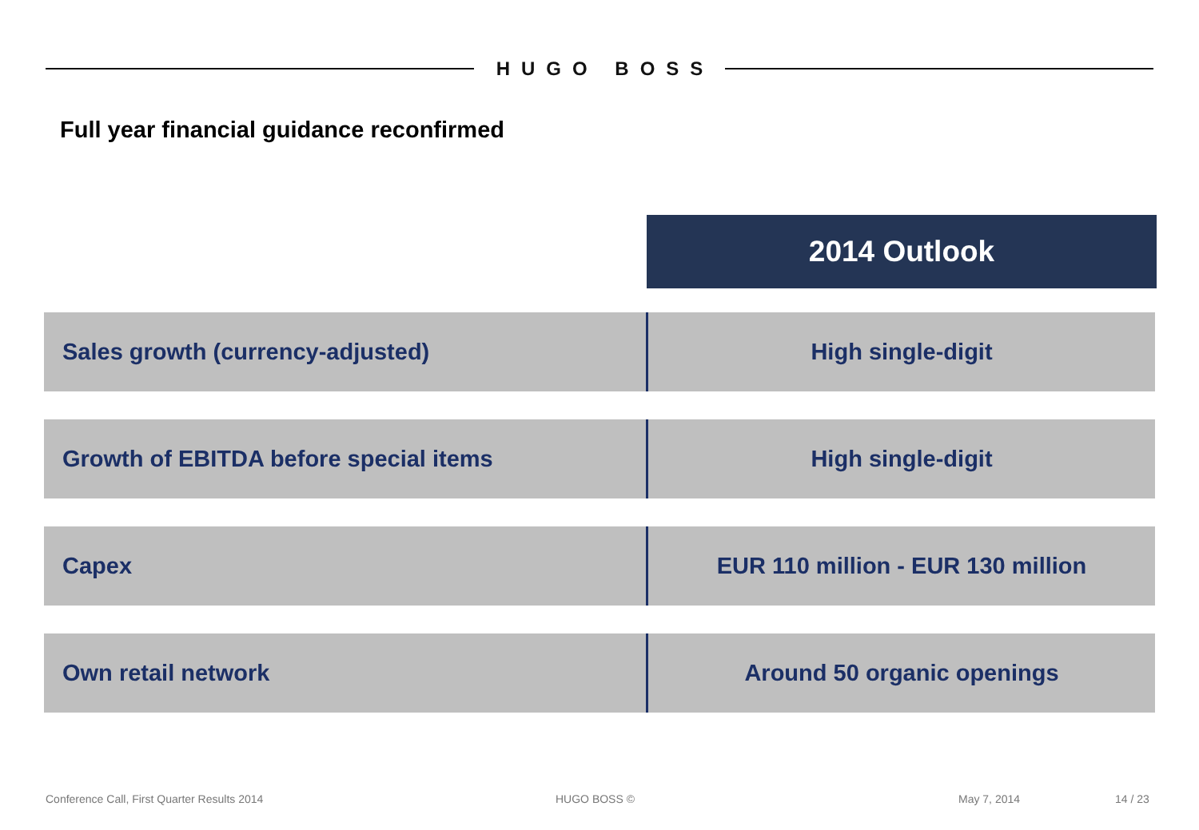HUGO BOSS
Full year financial guidance reconfirmed
2014 Outlook
| Sales growth (currency-adjusted) | High single-digit |
| Growth of EBITDA before special items | High single-digit |
| Capex | EUR 110 million - EUR 130 million |
| Own retail network | Around 50 organic openings |
Conference Call, First Quarter Results 2014 HUGO BOSS © May 7, 2014 14 / 23